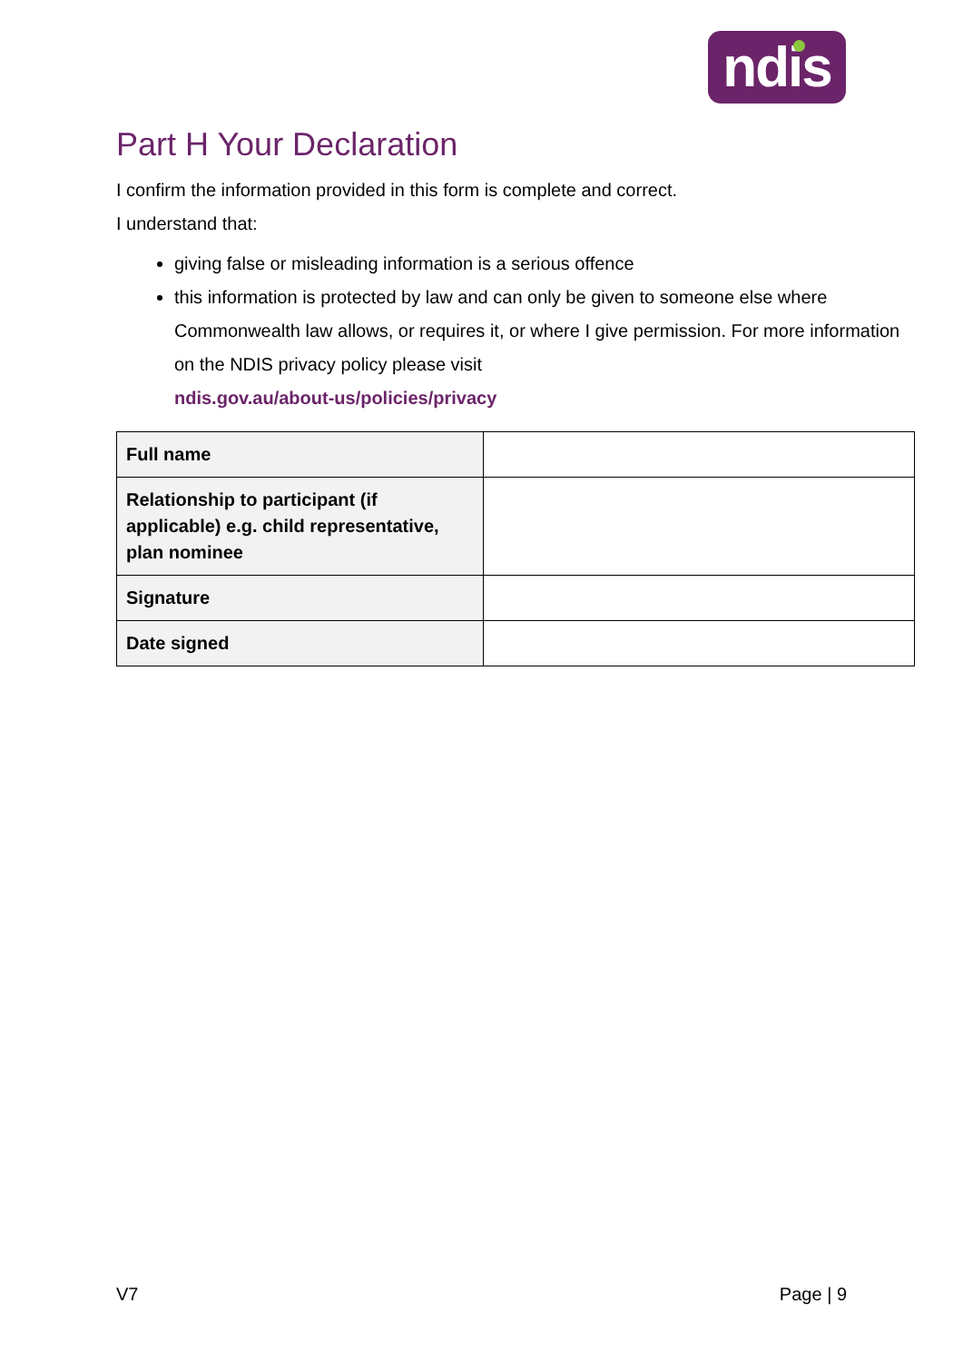ndis
Part H Your Declaration
I confirm the information provided in this form is complete and correct.
I understand that:
giving false or misleading information is a serious offence
this information is protected by law and can only be given to someone else where Commonwealth law allows, or requires it, or where I give permission. For more information on the NDIS privacy policy please visit
ndis.gov.au/about-us/policies/privacy
| Full name | |
| Relationship to participant (if applicable) e.g. child representative, plan nominee | |
| Signature | |
| Date signed | |
V7 Page | 9